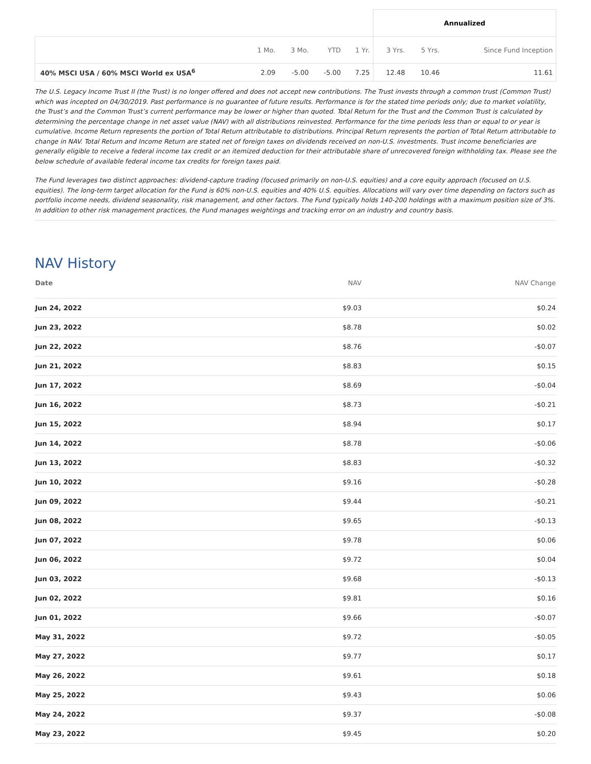| | | | | | Annualized | | |
| --- | --- | --- | --- | --- | --- | --- | --- |
| | 1 Mo. | 3 Mo. | YTD | 1 Yr. | 3 Yrs. | 5 Yrs. | Since Fund Inception |
| 40% MSCI USA / 60% MSCI World ex USA<sup>6</sup> | 2.09 | -5.00 | -5.00 | 7.25 | 12.48 | 10.46 | 11.61 |
The U.S. Legacy Income Trust II (the Trust) is no longer offered and does not accept new contributions. The Trust invests through a common trust (Common Trust) which was incepted on 04/30/2019. Past performance is no guarantee of future results. Performance is for the stated time periods only; due to market volatility, the Trust’s and the Common Trust’s current performance may be lower or higher than quoted. Total Return for the Trust and the Common Trust is calculated by determining the percentage change in net asset value (NAV) with all distributions reinvested. Performance for the time periods less than or equal to or year is cumulative. Income Return represents the portion of Total Return attributable to distributions. Principal Return represents the portion of Total Return attributable to change in NAV. Total Return and Income Return are stated net of foreign taxes on dividends received on non-U.S. investments. Trust income beneficiaries are generally eligible to receive a federal income tax credit or an itemized deduction for their attributable share of unrecovered foreign withholding tax. Please see the below schedule of available federal income tax credits for foreign taxes paid.
The Fund leverages two distinct approaches: dividend-capture trading (focused primarily on non-U.S. equities) and a core equity approach (focused on U.S. equities). The long-term target allocation for the Fund is 60% non-U.S. equities and 40% U.S. equities. Allocations will vary over time depending on factors such as portfolio income needs, dividend seasonality, risk management, and other factors. The Fund typically holds 140-200 holdings with a maximum position size of 3%. In addition to other risk management practices, the Fund manages weightings and tracking error on an industry and country basis.
NAV History
| Date | NAV | NAV Change |
| --- | --- | --- |
| Jun 24, 2022 | $9.03 | $0.24 |
| Jun 23, 2022 | $8.78 | $0.02 |
| Jun 22, 2022 | $8.76 | -$0.07 |
| Jun 21, 2022 | $8.83 | $0.15 |
| Jun 17, 2022 | $8.69 | -$0.04 |
| Jun 16, 2022 | $8.73 | -$0.21 |
| Jun 15, 2022 | $8.94 | $0.17 |
| Jun 14, 2022 | $8.78 | -$0.06 |
| Jun 13, 2022 | $8.83 | -$0.32 |
| Jun 10, 2022 | $9.16 | -$0.28 |
| Jun 09, 2022 | $9.44 | -$0.21 |
| Jun 08, 2022 | $9.65 | -$0.13 |
| Jun 07, 2022 | $9.78 | $0.06 |
| Jun 06, 2022 | $9.72 | $0.04 |
| Jun 03, 2022 | $9.68 | -$0.13 |
| Jun 02, 2022 | $9.81 | $0.16 |
| Jun 01, 2022 | $9.66 | -$0.07 |
| May 31, 2022 | $9.72 | -$0.05 |
| May 27, 2022 | $9.77 | $0.17 |
| May 26, 2022 | $9.61 | $0.18 |
| May 25, 2022 | $9.43 | $0.06 |
| May 24, 2022 | $9.37 | -$0.08 |
| May 23, 2022 | $9.45 | $0.20 |